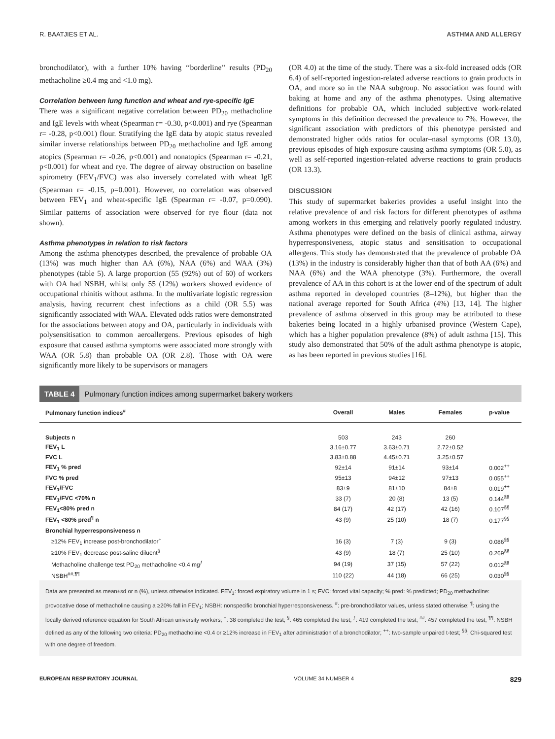R. BAATJIES ET AL. ASTHMA AND ALLERGY
bronchodilator), with a further 10% having ‘‘borderline’’ results (PD<sub>20</sub> methacholine ≥0.4 mg and <1.0 mg).
Correlation between lung function and wheat and rye-specific IgE
There was a significant negative correlation between PD<sub>20</sub> methacholine and IgE levels with wheat (Spearman r= -0.30, p<0.001) and rye (Spearman r= -0.28, p<0.001) flour. Stratifying the IgE data by atopic status revealed similar inverse relationships between PD<sub>20</sub> methacholine and IgE among atopics (Spearman r= -0.26, p<0.001) and nonatopics (Spearman r= -0.21, p<0.001) for wheat and rye. The degree of airway obstruction on baseline spirometry (FEV<sub>1</sub>/FVC) was also inversely correlated with wheat IgE (Spearman r= -0.15, p=0.001). However, no correlation was observed between FEV<sub>1</sub> and wheat-specific IgE (Spearman r= -0.07, p=0.090). Similar patterns of association were observed for rye flour (data not shown).
Asthma phenotypes in relation to risk factors
Among the asthma phenotypes described, the prevalence of probable OA (13%) was much higher than AA (6%), NAA (6%) and WAA (3%) phenotypes (table 5). A large proportion (55 (92%) out of 60) of workers with OA had NSBH, whilst only 55 (12%) workers showed evidence of occupational rhinitis without asthma. In the multivariate logistic regression analysis, having recurrent chest infections as a child (OR 5.5) was significantly associated with WAA. Elevated odds ratios were demonstrated for the associations between atopy and OA, particularly in individuals with polysensitisation to common aeroallergens. Previous episodes of high exposure that caused asthma symptoms were associated more strongly with WAA (OR 5.8) than probable OA (OR 2.8). Those with OA were significantly more likely to be supervisors or managers
(OR 4.0) at the time of the study. There was a six-fold increased odds (OR 6.4) of self-reported ingestion-related adverse reactions to grain products in OA, and more so in the NAA subgroup. No association was found with baking at home and any of the asthma phenotypes. Using alternative definitions for probable OA, which included subjective work-related symptoms in this definition decreased the prevalence to 7%. However, the significant association with predictors of this phenotype persisted and demonstrated higher odds ratios for ocular–nasal symptoms (OR 13.0), previous episodes of high exposure causing asthma symptoms (OR 5.0), as well as self-reported ingestion-related adverse reactions to grain products (OR 13.3).
DISCUSSION
This study of supermarket bakeries provides a useful insight into the relative prevalence of and risk factors for different phenotypes of asthma among workers in this emerging and relatively poorly regulated industry. Asthma phenotypes were defined on the basis of clinical asthma, airway hyperresponsiveness, atopic status and sensitisation to occupational allergens. This study has demonstrated that the prevalence of probable OA (13%) in the industry is considerably higher than that of both AA (6%) and NAA (6%) and the WAA phenotype (3%). Furthermore, the overall prevalence of AA in this cohort is at the lower end of the spectrum of adult asthma reported in developed countries (8–12%), but higher than the national average reported for South Africa (4%) [13, 14]. The higher prevalence of asthma observed in this group may be attributed to these bakeries being located in a highly urbanised province (Western Cape), which has a higher population prevalence (8%) of adult asthma [15]. This study also demonstrated that 50% of the adult asthma phenotype is atopic, as has been reported in previous studies [16].
TABLE 4 Pulmonary function indices among supermarket bakery workers
| Pulmonary function indices<sup>#</sup> | Overall | Males | Females | p-value |
| --- | --- | --- | --- | --- |
| Subjects n | 503 | 243 | 260 | |
| FEV<sub>1</sub> L | 3.16±0.77 | 3.63±0.71 | 2.72±0.52 | |
| FVC L | 3.83±0.88 | 4.45±0.71 | 3.25±0.57 | |
| FEV<sub>1</sub> % pred | 92±14 | 91±14 | 93±14 | 0.002<sup>++</sup> |
| FVC % pred | 95±13 | 94±12 | 97±13 | 0.055<sup>++</sup> |
| FEV<sub>1</sub>/FVC | 83±9 | 81±10 | 84±8 | 0.019<sup>++</sup> |
| FEV<sub>1</sub>/FVC <70% n | 33 (7) | 20 (8) | 13 (5) | 0.144<sup>§§</sup> |
| FEV<sub>1</sub><80% pred n | 84 (17) | 42 (17) | 42 (16) | 0.107<sup>§§</sup> |
| FEV<sub>1</sub> <80% pred<sup>¶</sup> n | 43 (9) | 25 (10) | 18 (7) | 0.177<sup>§§</sup> |
| Bronchial hyperresponsiveness n | | | | |
| ≥12% FEV<sub>1</sub> increase post-bronchodilator<sup>+</sup> | 16 (3) | 7 (3) | 9 (3) | 0.086<sup>§§</sup> |
| ≥10% FEV<sub>1</sub> decrease post-saline diluent<sup>§</sup> | 43 (9) | 18 (7) | 25 (10) | 0.269<sup>§§</sup> |
| Methacholine challenge test PD<sub>20</sub> methacholine <0.4 mg<sup>ƒ</sup> | 94 (19) | 37 (15) | 57 (22) | 0.012<sup>§§</sup> |
| NSBH<sup>##,¶¶</sup> | 110 (22) | 44 (18) | 66 (25) | 0.030<sup>§§</sup> |
Data are presented as mean±sd or n (%), unless otherwise indicated. FEV<sub>1</sub>: forced expiratory volume in 1 s; FVC: forced vital capacity; % pred: % predicted; PD<sub>20</sub> methacholine: provocative dose of methacholine causing a ≥20% fall in FEV<sub>1</sub>; NSBH: nonspecific bronchial hyperresponsiveness. <sup>#</sup>: pre-bronchodilator values, unless stated otherwise; <sup>¶</sup>: using the locally derived reference equation for South African university workers; <sup>+</sup>: 38 completed the test; <sup>§</sup>: 465 completed the test; <sup>ƒ</sup>: 419 completed the test; <sup>##</sup>: 457 completed the test; <sup>¶¶</sup>: NSBH defined as any of the following two criteria: PD<sub>20</sub> methacholine <0.4 or ≥12% increase in FEV<sub>1</sub> after administration of a bronchodilator; <sup>++</sup>: two-sample unpaired t-test; <sup>§§</sup>: Chi-squared test with one degree of freedom.
EUROPEAN RESPIRATORY JOURNAL VOLUME 34 NUMBER 4 829